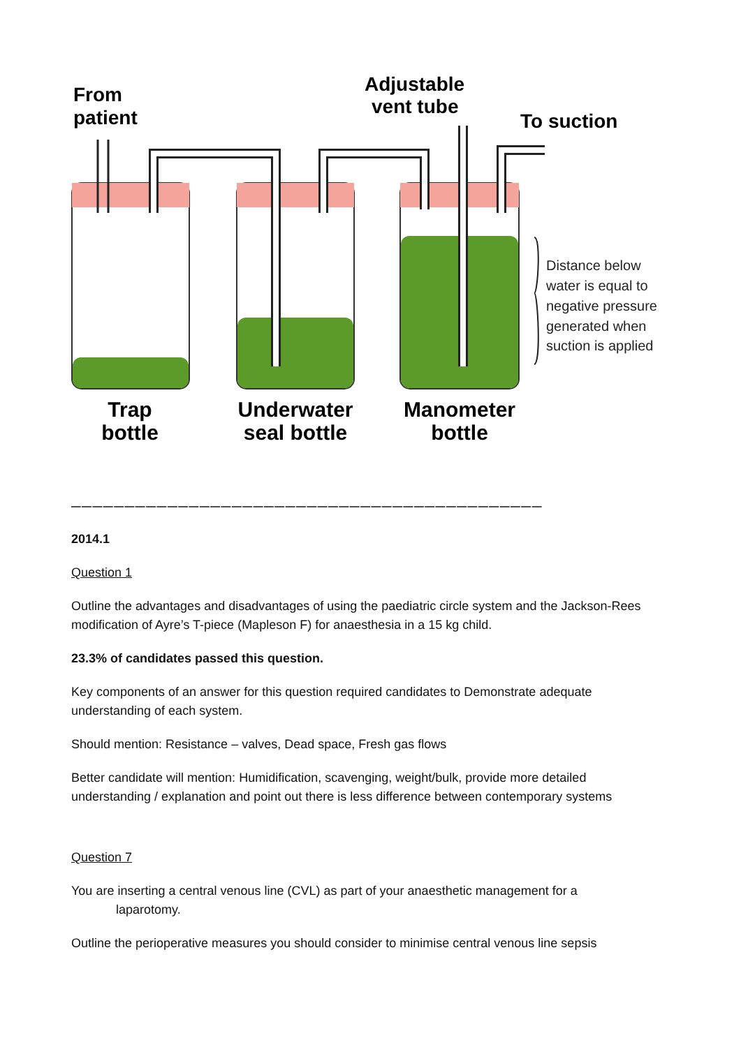From
patient
Adjustable
vent tube
To suction
Distance below
water is equal to
negative pressure
generated when
suction is applied
Trap
bottle
Underwater
seal bottle
Manometer
bottle
____________________________________________
2014.1
Question 1
Outline the advantages and disadvantages of using the paediatric circle system and the Jackson-Rees modification of Ayre’s T-piece (Mapleson F) for anaesthesia in a 15 kg child.
23.3% of candidates passed this question.
Key components of an answer for this question required candidates to Demonstrate adequate understanding of each system.
Should mention: Resistance – valves, Dead space, Fresh gas flows
Better candidate will mention: Humidification, scavenging, weight/bulk, provide more detailed understanding / explanation and point out there is less difference between contemporary systems
Question 7
You are inserting a central venous line (CVL) as part of your anaesthetic management for a
laparotomy.
Outline the perioperative measures you should consider to minimise central venous line sepsis